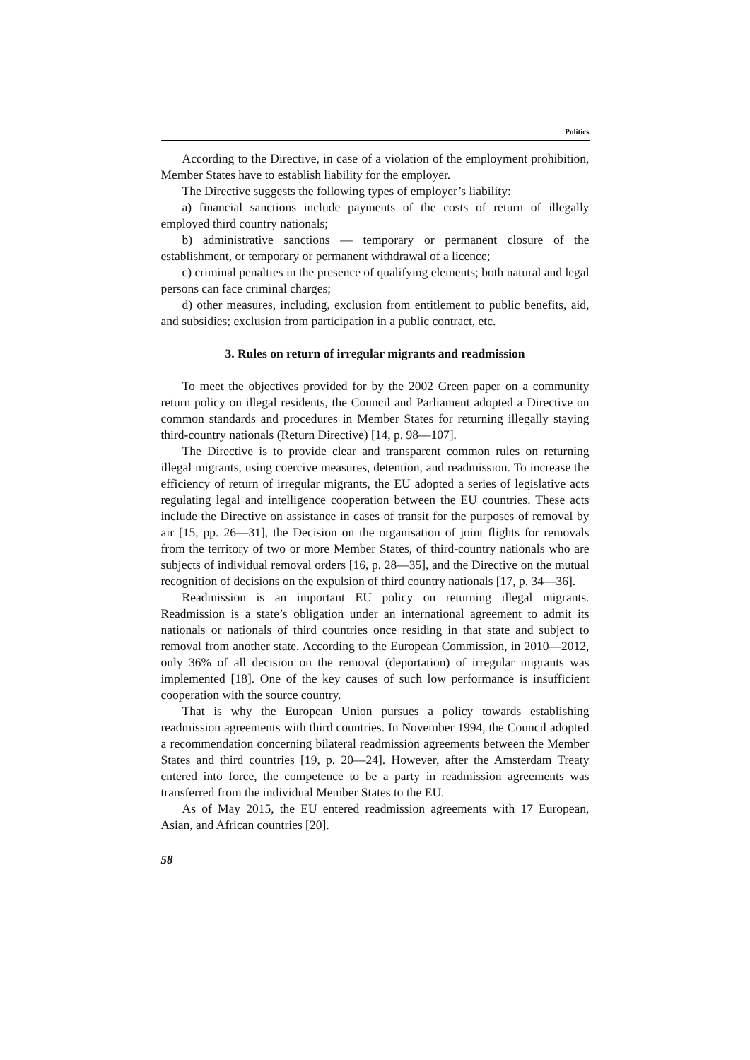Politics
According to the Directive, in case of a violation of the employment prohibition, Member States have to establish liability for the employer.
The Directive suggests the following types of employer’s liability:
a) financial sanctions include payments of the costs of return of illegally employed third country nationals;
b) administrative sanctions — temporary or permanent closure of the establishment, or temporary or permanent withdrawal of a licence;
c) criminal penalties in the presence of qualifying elements; both natural and legal persons can face criminal charges;
d) other measures, including, exclusion from entitlement to public benefits, aid, and subsidies; exclusion from participation in a public contract, etc.
3. Rules on return of irregular migrants and readmission
To meet the objectives provided for by the 2002 Green paper on a community return policy on illegal residents, the Council and Parliament adopted a Directive on common standards and procedures in Member States for returning illegally staying third-country nationals (Return Directive) [14, p. 98—107].
The Directive is to provide clear and transparent common rules on returning illegal migrants, using coercive measures, detention, and readmission. To increase the efficiency of return of irregular migrants, the EU adopted a series of legislative acts regulating legal and intelligence cooperation between the EU countries. These acts include the Directive on assistance in cases of transit for the purposes of removal by air [15, pp. 26—31], the Decision on the organisation of joint flights for removals from the territory of two or more Member States, of third-country nationals who are subjects of individual removal orders [16, p. 28—35], and the Directive on the mutual recognition of decisions on the expulsion of third country nationals [17, p. 34—36].
Readmission is an important EU policy on returning illegal migrants. Readmission is a state’s obligation under an international agreement to admit its nationals or nationals of third countries once residing in that state and subject to removal from another state. According to the European Commission, in 2010—2012, only 36% of all decision on the removal (deportation) of irregular migrants was implemented [18]. One of the key causes of such low performance is insufficient cooperation with the source country.
That is why the European Union pursues a policy towards establishing readmission agreements with third countries. In November 1994, the Council adopted a recommendation concerning bilateral readmission agreements between the Member States and third countries [19, p. 20—24]. However, after the Amsterdam Treaty entered into force, the competence to be a party in readmission agreements was transferred from the individual Member States to the EU.
As of May 2015, the EU entered readmission agreements with 17 European, Asian, and African countries [20].
58